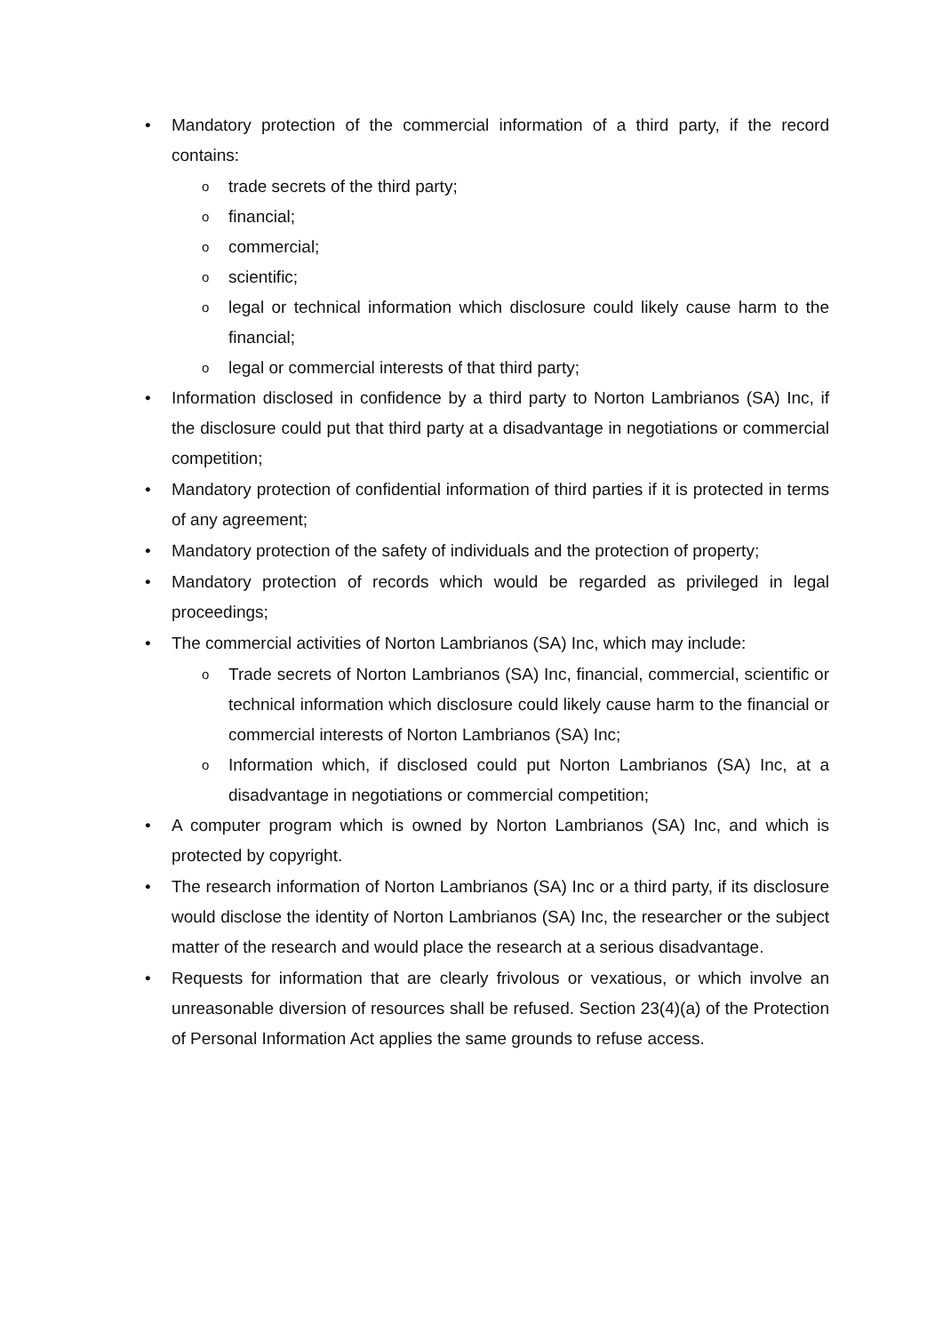• Mandatory protection of the commercial information of a third party, if the record contains:
otrade secrets of the third party;
ofinancial;
ocommercial;
oscientific;
olegal or technical information which disclosure could likely cause harm to the financial;
olegal or commercial interests of that third party;
• Information disclosed in confidence by a third party to Norton Lambrianos (SA) Inc, if the disclosure could put that third party at a disadvantage in negotiations or commercial competition;
• Mandatory protection of confidential information of third parties if it is protected in terms of any agreement;
• Mandatory protection of the safety of individuals and the protection of property;
• Mandatory protection of records which would be regarded as privileged in legal proceedings;
• The commercial activities of Norton Lambrianos (SA) Inc, which may include:
o Trade secrets of Norton Lambrianos (SA) Inc, financial, commercial, scientific or technical information which disclosure could likely cause harm to the financial or commercial interests of Norton Lambrianos (SA) Inc;
o Information which, if disclosed could put Norton Lambrianos (SA) Inc, at a disadvantage in negotiations or commercial competition;
• A computer program which is owned by Norton Lambrianos (SA) Inc, and which is protected by copyright.
• The research information of Norton Lambrianos (SA) Inc or a third party, if its disclosure would disclose the identity of Norton Lambrianos (SA) Inc, the researcher or the subject matter of the research and would place the research at a serious disadvantage.
• Requests for information that are clearly frivolous or vexatious, or which involve an unreasonable diversion of resources shall be refused. Section 23(4)(a) of the Protection of Personal Information Act applies the same grounds to refuse access.